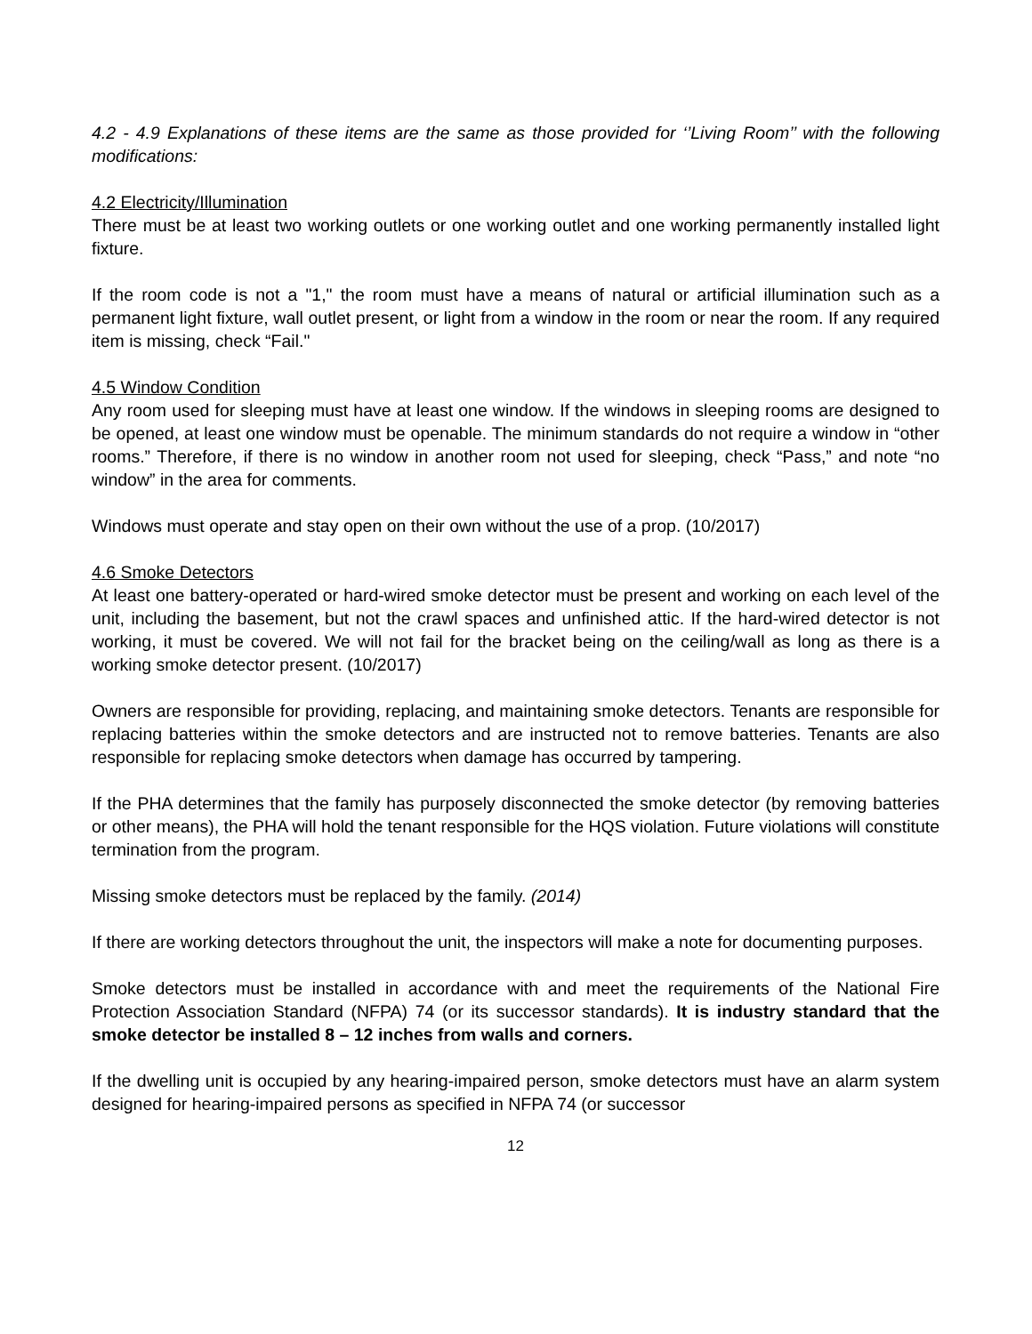4.2 - 4.9 Explanations of these items are the same as those provided for ‘’Living Room’’ with the following modifications:
4.2 Electricity/Illumination
There must be at least two working outlets or one working outlet and one working permanently installed light fixture.
If the room code is not a "1," the room must have a means of natural or artificial illumination such as a permanent light fixture, wall outlet present, or light from a window in the room or near the room. If any required item is missing, check “Fail."
4.5 Window Condition
Any room used for sleeping must have at least one window. If the windows in sleeping rooms are designed to be opened, at least one window must be openable. The minimum standards do not require a window in “other rooms.” Therefore, if there is no window in another room not used for sleeping, check “Pass,” and note “no window” in the area for comments.
Windows must operate and stay open on their own without the use of a prop. (10/2017)
4.6 Smoke Detectors
At least one battery-operated or hard-wired smoke detector must be present and working on each level of the unit, including the basement, but not the crawl spaces and unfinished attic. If the hard-wired detector is not working, it must be covered. We will not fail for the bracket being on the ceiling/wall as long as there is a working smoke detector present. (10/2017)
Owners are responsible for providing, replacing, and maintaining smoke detectors. Tenants are responsible for replacing batteries within the smoke detectors and are instructed not to remove batteries. Tenants are also responsible for replacing smoke detectors when damage has occurred by tampering.
If the PHA determines that the family has purposely disconnected the smoke detector (by removing batteries or other means), the PHA will hold the tenant responsible for the HQS violation. Future violations will constitute termination from the program.
Missing smoke detectors must be replaced by the family. (2014)
If there are working detectors throughout the unit, the inspectors will make a note for documenting purposes.
Smoke detectors must be installed in accordance with and meet the requirements of the National Fire Protection Association Standard (NFPA) 74 (or its successor standards). It is industry standard that the smoke detector be installed 8 – 12 inches from walls and corners.
If the dwelling unit is occupied by any hearing-impaired person, smoke detectors must have an alarm system designed for hearing-impaired persons as specified in NFPA 74 (or successor
12